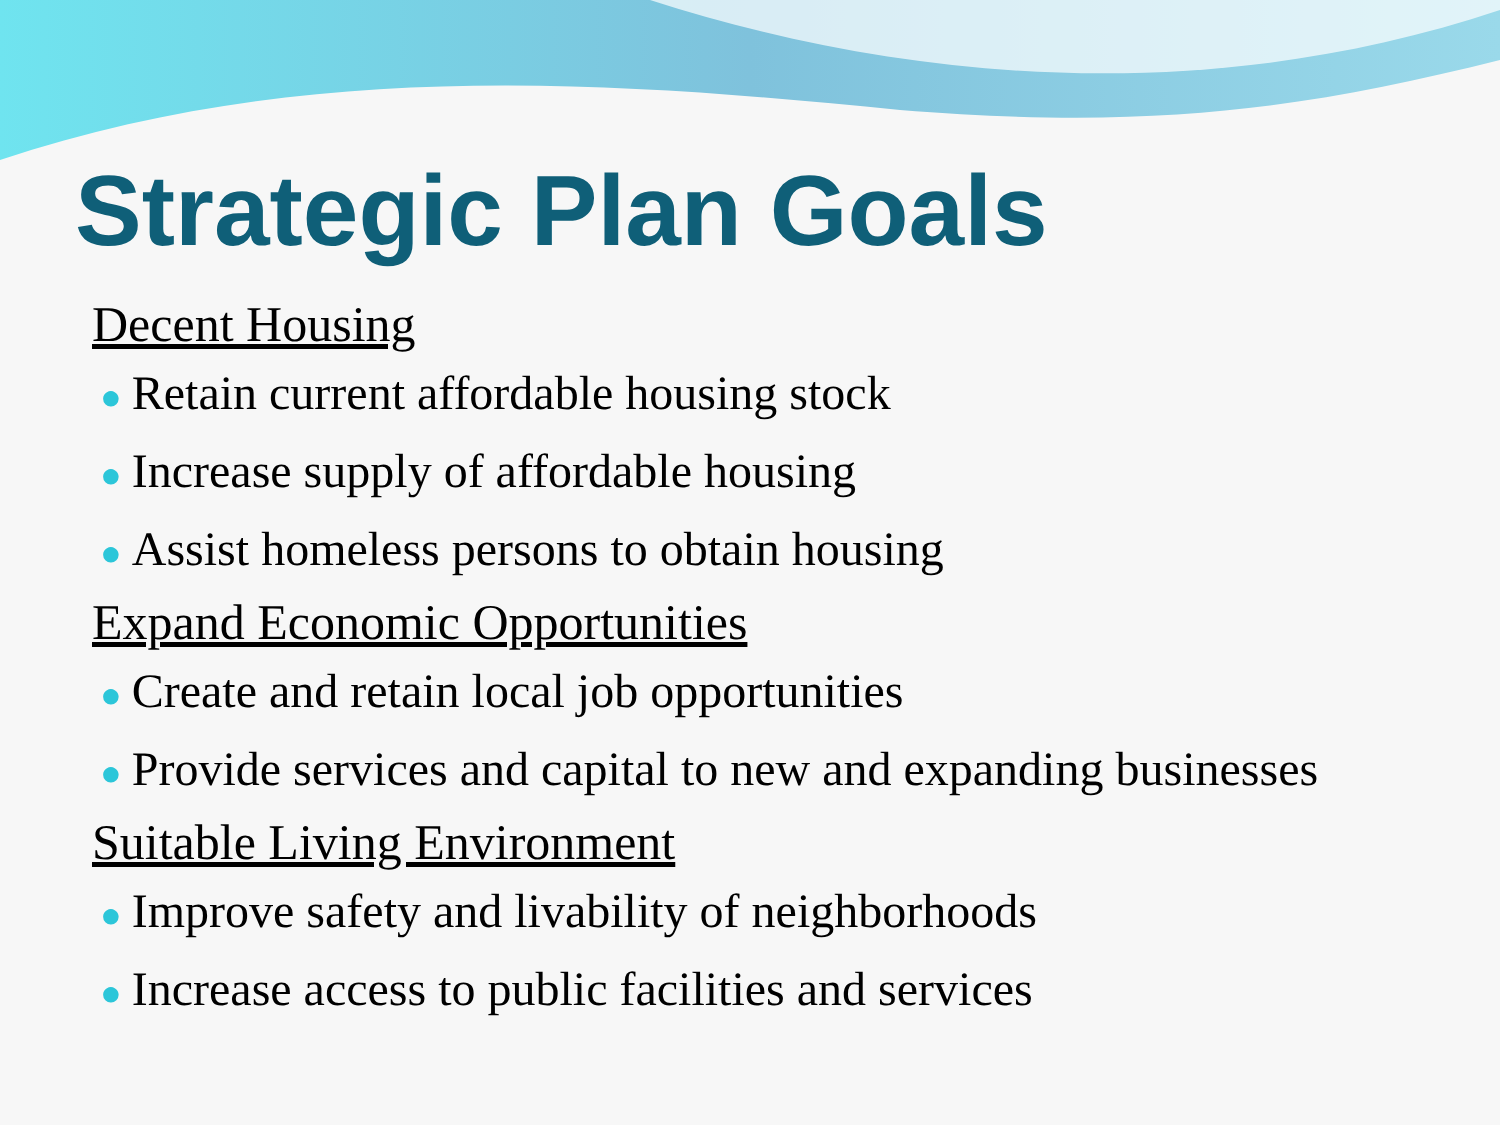Strategic Plan Goals
Decent Housing
● Retain current affordable housing stock
● Increase supply of affordable housing
● Assist homeless persons to obtain housing
Expand Economic Opportunities
● Create and retain local job opportunities
● Provide services and capital to new and expanding businesses
Suitable Living Environment
● Improve safety and livability of neighborhoods
● Increase access to public facilities and services